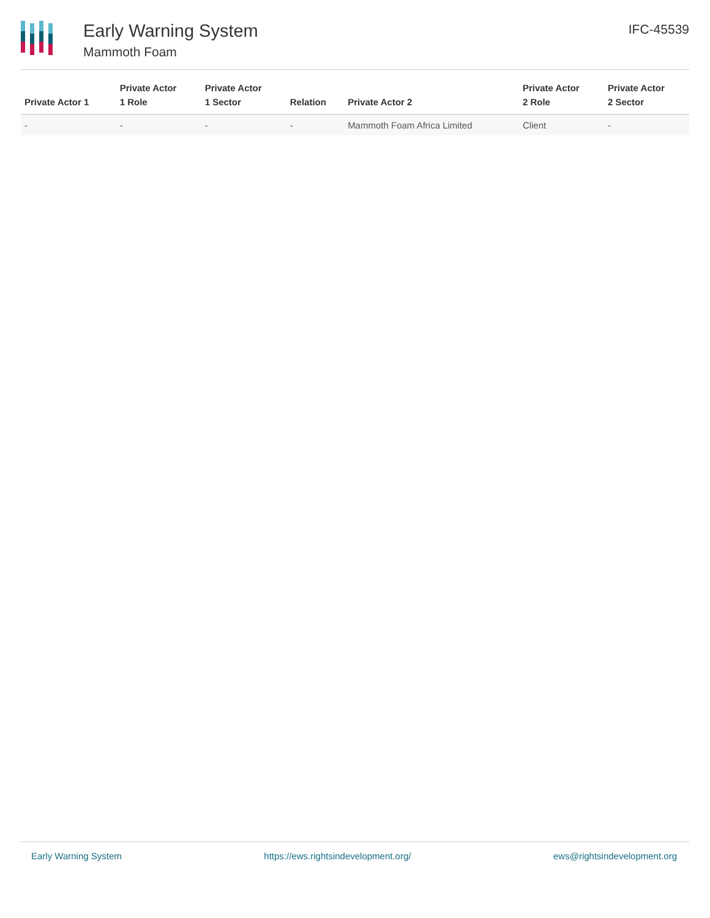Early Warning System
Mammoth Foam
IFC-45539
| Private Actor 1 | Private Actor 1 Role | Private Actor 1 Sector | Relation | Private Actor 2 | Private Actor 2 Role | Private Actor 2 Sector |
| --- | --- | --- | --- | --- | --- | --- |
| - | - | - | - | Mammoth Foam Africa Limited | Client | - |
Early Warning System https://ews.rightsindevelopment.org/ ews@rightsindevelopment.org